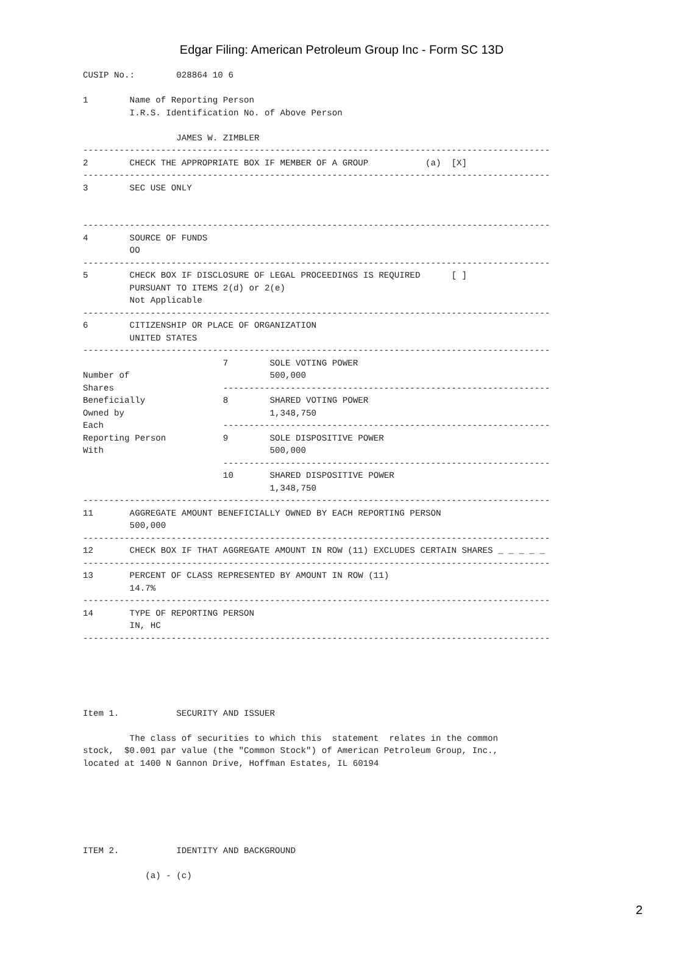Edgar Filing: American Petroleum Group Inc - Form SC 13D
CUSIP No.:        028864 10 6

1        Name of Reporting Person
         I.R.S. Identification No. of Above Person

                  JAMES W. ZIMBLER
------------------------------------------------------------------------------------------
2        CHECK THE APPROPRIATE BOX IF MEMBER OF A GROUP           (a)  [X]
------------------------------------------------------------------------------------------
3        SEC USE ONLY


------------------------------------------------------------------------------------------
4        SOURCE OF FUNDS
         OO
------------------------------------------------------------------------------------------
5        CHECK BOX IF DISCLOSURE OF LEGAL PROCEEDINGS IS REQUIRED      [ ]
         PURSUANT TO ITEMS 2(d) or 2(e)
         Not Applicable
------------------------------------------------------------------------------------------
6        CITIZENSHIP OR PLACE OF ORGANIZATION
         UNITED STATES
------------------------------------------------------------------------------------------
                           7        SOLE VOTING POWER
Number of                           500,000
Shares                     ---------------------------------------------------------------
Beneficially               8        SHARED VOTING POWER
Owned by                            1,348,750
Each                       ---------------------------------------------------------------
Reporting Person           9        SOLE DISPOSITIVE POWER
With                                500,000
                           ---------------------------------------------------------------
                           10       SHARED DISPOSITIVE POWER
                                    1,348,750
------------------------------------------------------------------------------------------
11       AGGREGATE AMOUNT BENEFICIALLY OWNED BY EACH REPORTING PERSON
         500,000
------------------------------------------------------------------------------------------
12       CHECK BOX IF THAT AGGREGATE AMOUNT IN ROW (11) EXCLUDES CERTAIN SHARES _ _ _ _ _
------------------------------------------------------------------------------------------
13       PERCENT OF CLASS REPRESENTED BY AMOUNT IN ROW (11)
         14.7%
------------------------------------------------------------------------------------------
14       TYPE OF REPORTING PERSON
         IN, HC
------------------------------------------------------------------------------------------





Item 1.           SECURITY AND ISSUER

         The class of securities to which this  statement  relates in the common
stock,  $0.001 par value (the "Common Stock") of American Petroleum Group, Inc.,
located at 1400 N Gannon Drive, Hoffman Estates, IL 60194






ITEM 2.           IDENTITY AND BACKGROUND

            (a) - (c)
2